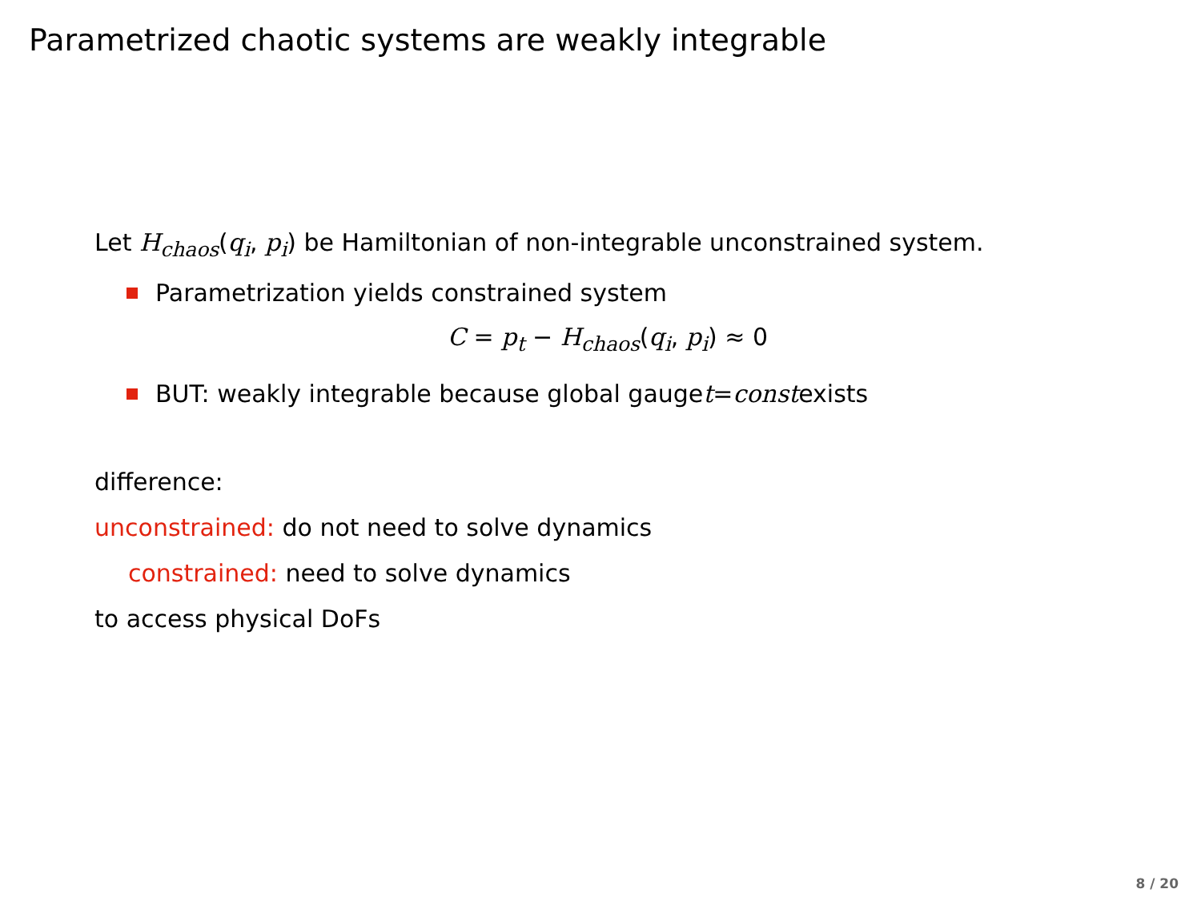Parametrized chaotic systems are weakly integrable
Let H<sub>chaos</sub>(q<sub>i</sub>, p<sub>i</sub>) be Hamiltonian of non-integrable unconstrained system.
Parametrization yields constrained system
C = p<sub>t</sub> − H<sub>chaos</sub>(q<sub>i</sub>, p<sub>i</sub>) ≈ 0
BUT: weakly integrable because global gauge t = const exists
difference:
unconstrained: do not need to solve dynamics
constrained: need to solve dynamics
to access physical DoFs
8 / 20